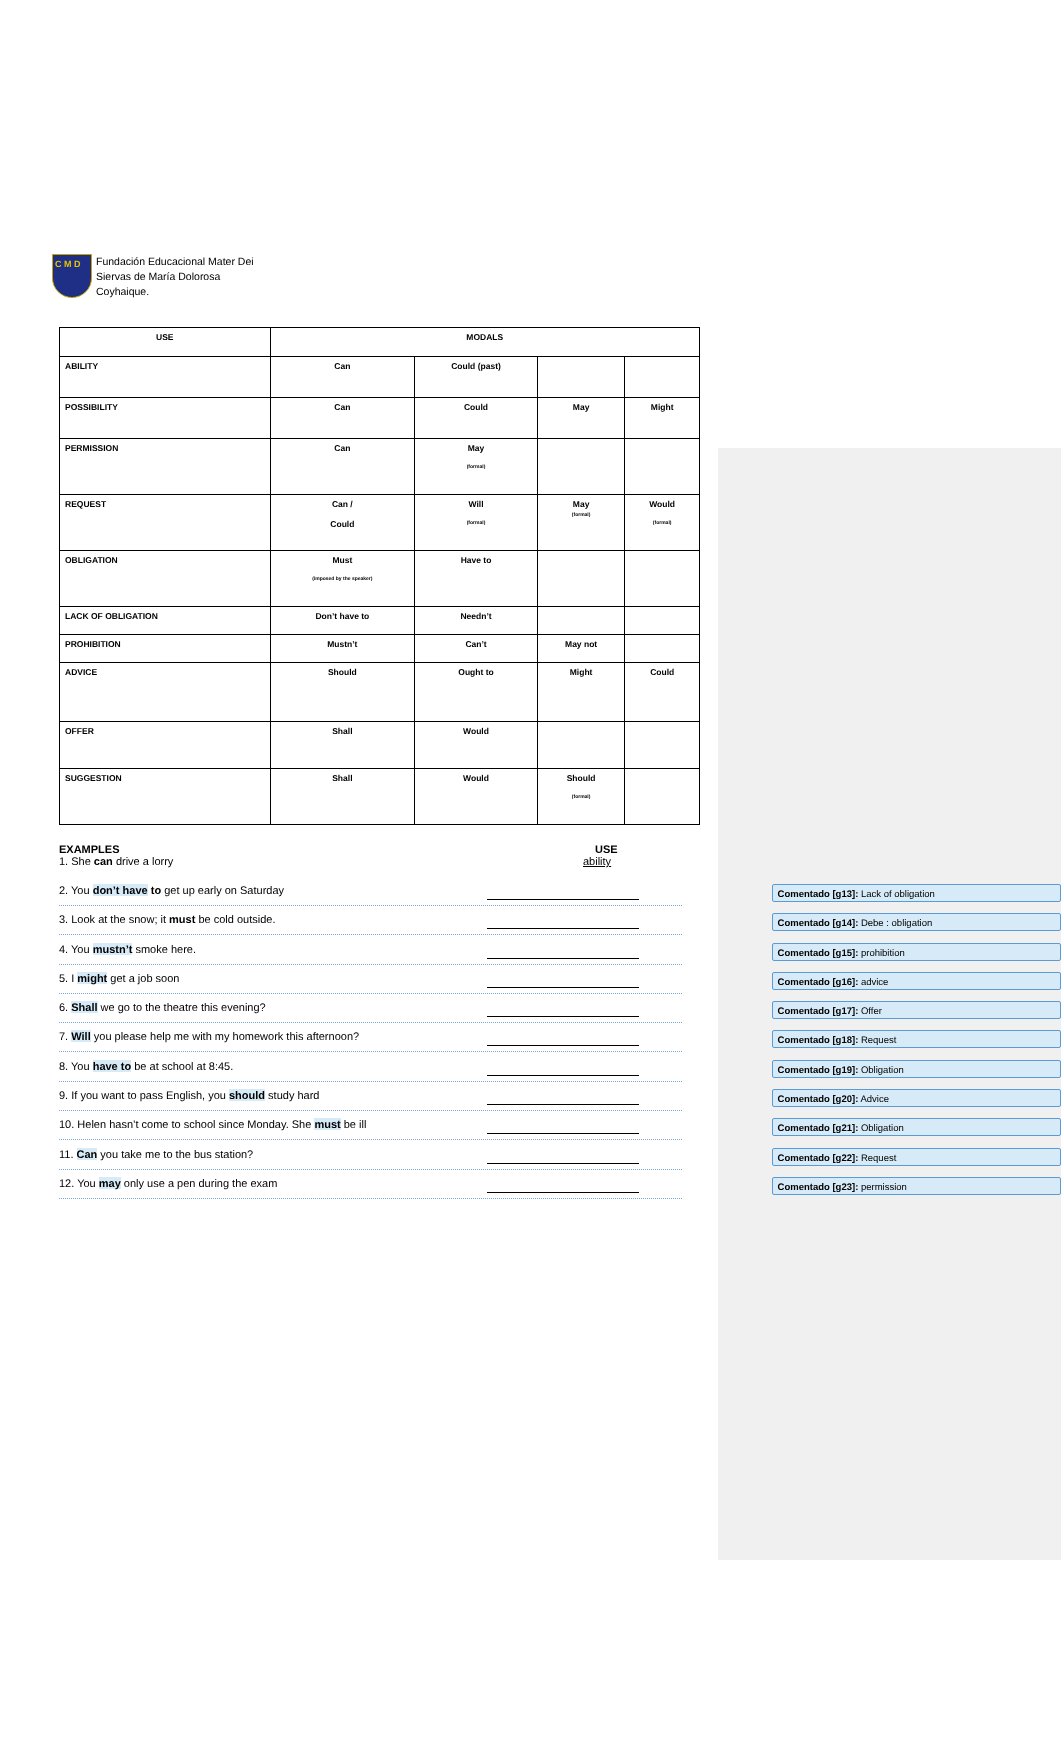C M D
Fundación Educacional Mater Dei
Siervas de María Dolorosa
Coyhaique.
| USE | MODALS | | | |
| --- | --- | --- | --- | --- |
| ABILITY | Can | Could (past) | | |
| POSSIBILITY | Can | Could | May | Might |
| PERMISSION | Can | May (formal) | | |
| REQUEST | Can / Could | Will (formal) | May (formal) | Would (formal) |
| OBLIGATION | Must (imposed by the speaker) | Have to | | |
| LACK OF OBLIGATION | Don’t have to | Needn’t | | |
| PROHIBITION | Mustn’t | Can’t | May not | |
| ADVICE | Should | Ought to | Might | Could |
| OFFER | Shall | Would | | |
| SUGGESTION | Shall | Would | Should (formal) | |
EXAMPLES USE
1. She can drive a lorry ability
2. You don’t have to get up early on Saturday
Comentado [g13]: Lack of obligation
3. Look at the snow; it must be cold outside.
Comentado [g14]: Debe : obligation
4. You mustn’t smoke here.
Comentado [g15]: prohibition
5. I might get a job soon
Comentado [g16]: advice
6. Shall we go to the theatre this evening?
Comentado [g17]: Offer
7. Will you please help me with my homework this afternoon?
Comentado [g18]: Request
8. You have to be at school at 8:45.
Comentado [g19]: Obligation
9. If you want to pass English, you should study hard
Comentado [g20]: Advice
10. Helen hasn’t come to school since Monday. She must be ill
Comentado [g21]: Obligation
11. Can you take me to the bus station?
Comentado [g22]: Request
12. You may only use a pen during the exam
Comentado [g23]: permission